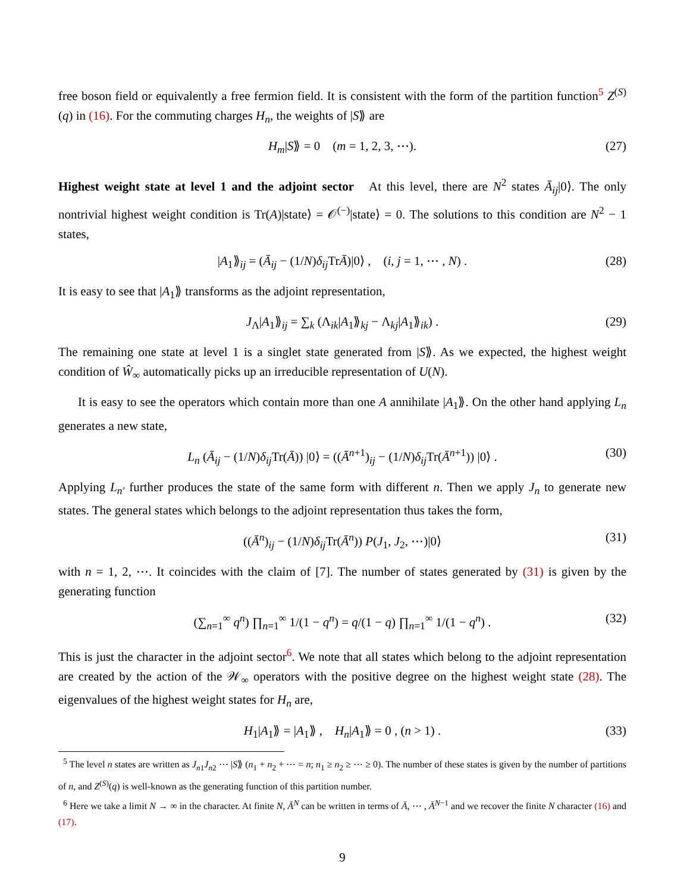free boson field or equivalently a free fermion field. It is consistent with the form of the partition function<sup>5</sup> Z<sup>(S)</sup>(q) in (16). For the commuting charges H<sub>n</sub>, the weights of |S⟫ are
H<sub>m</sub>|S⟫ = 0 (m = 1, 2, 3, ⋯). (27)
Highest weight state at level 1 and the adjoint sector At this level, there are N<sup>2</sup> states Ā<sub>ij</sub>|0⟩. The only nontrivial highest weight condition is Tr(A)|state⟩ = 𝒪<sup>(−)</sup>|state⟩ = 0. The solutions to this condition are N<sup>2</sup> − 1 states,
|A<sub>1</sub>⟫<sub>ij</sub> = (Ā<sub>ij</sub> − (1/N)δ<sub>ij</sub> TrĀ)|0⟩ , (i, j = 1, ⋯ , N) . (28)
It is easy to see that |A<sub>1</sub>⟫ transforms as the adjoint representation,
J<sub>Λ</sub>|A<sub>1</sub>⟫<sub>ij</sub> = ∑<sub>k</sub> (Λ<sub>ik</sub>|A<sub>1</sub>⟫<sub>kj</sub> − Λ<sub>kj</sub>|A<sub>1</sub>⟫<sub>ik</sub>) . (29)
The remaining one state at level 1 is a singlet state generated from |S⟫. As we expected, the highest weight condition of Ŵ<sub>∞</sub> automatically picks up an irreducible representation of U(N).
It is easy to see the operators which contain more than one A annihilate |A<sub>1</sub>⟫. On the other hand applying L<sub>n</sub> generates a new state,
L<sub>n</sub> (Ā<sub>ij</sub> − (1/N)δ<sub>ij</sub> Tr(Ā)) |0⟩ = ((Ā<sup>n+1</sup>)<sub>ij</sub> − (1/N)δ<sub>ij</sub> Tr(Ā<sup>n+1</sup>)) |0⟩ . (30)
Applying L<sub>n′</sub> further produces the state of the same form with different n. Then we apply J<sub>n</sub> to generate new states. The general states which belongs to the adjoint representation thus takes the form,
((Ā<sup>n</sup>)<sub>ij</sub> − (1/N)δ<sub>ij</sub> Tr(Ā<sup>n</sup>)) P(J<sub>1</sub>, J<sub>2</sub>, ⋯)|0⟩ (31)
with n = 1, 2, ⋯. It coincides with the claim of [7]. The number of states generated by (31) is given by the generating function
(∑<sub>n=1</sub><sup>∞</sup> q<sup>n</sup>) ∏<sub>n=1</sub><sup>∞</sup> 1/(1 − q<sup>n</sup>) = q/(1 − q) ∏<sub>n=1</sub><sup>∞</sup> 1/(1 − q<sup>n</sup>) . (32)
This is just the character in the adjoint sector<sup>6</sup>. We note that all states which belong to the adjoint representation are created by the action of the 𝒲<sub>∞</sub> operators with the positive degree on the highest weight state (28). The eigenvalues of the highest weight states for H<sub>n</sub> are,
H<sub>1</sub>|A<sub>1</sub>⟫ = |A<sub>1</sub>⟫ , H<sub>n</sub>|A<sub>1</sub>⟫ = 0 , (n > 1) . (33)
<sup>5</sup> The level n states are written as J<sub>n1</sub>J<sub>n2</sub> ⋯ |S⟫ (n<sub>1</sub> + n<sub>2</sub> + ⋯ = n; n<sub>1</sub> ≥ n<sub>2</sub> ≥ ⋯ ≥ 0). The number of these states is given by the number of partitions of n, and Z<sup>(S)</sup>(q) is well-known as the generating function of this partition number.
<sup>6</sup> Here we take a limit N → ∞ in the character. At finite N, Ā<sup>N</sup> can be written in terms of Ā, ⋯ , Ā<sup>N−1</sup> and we recover the finite N character (16) and (17).
9